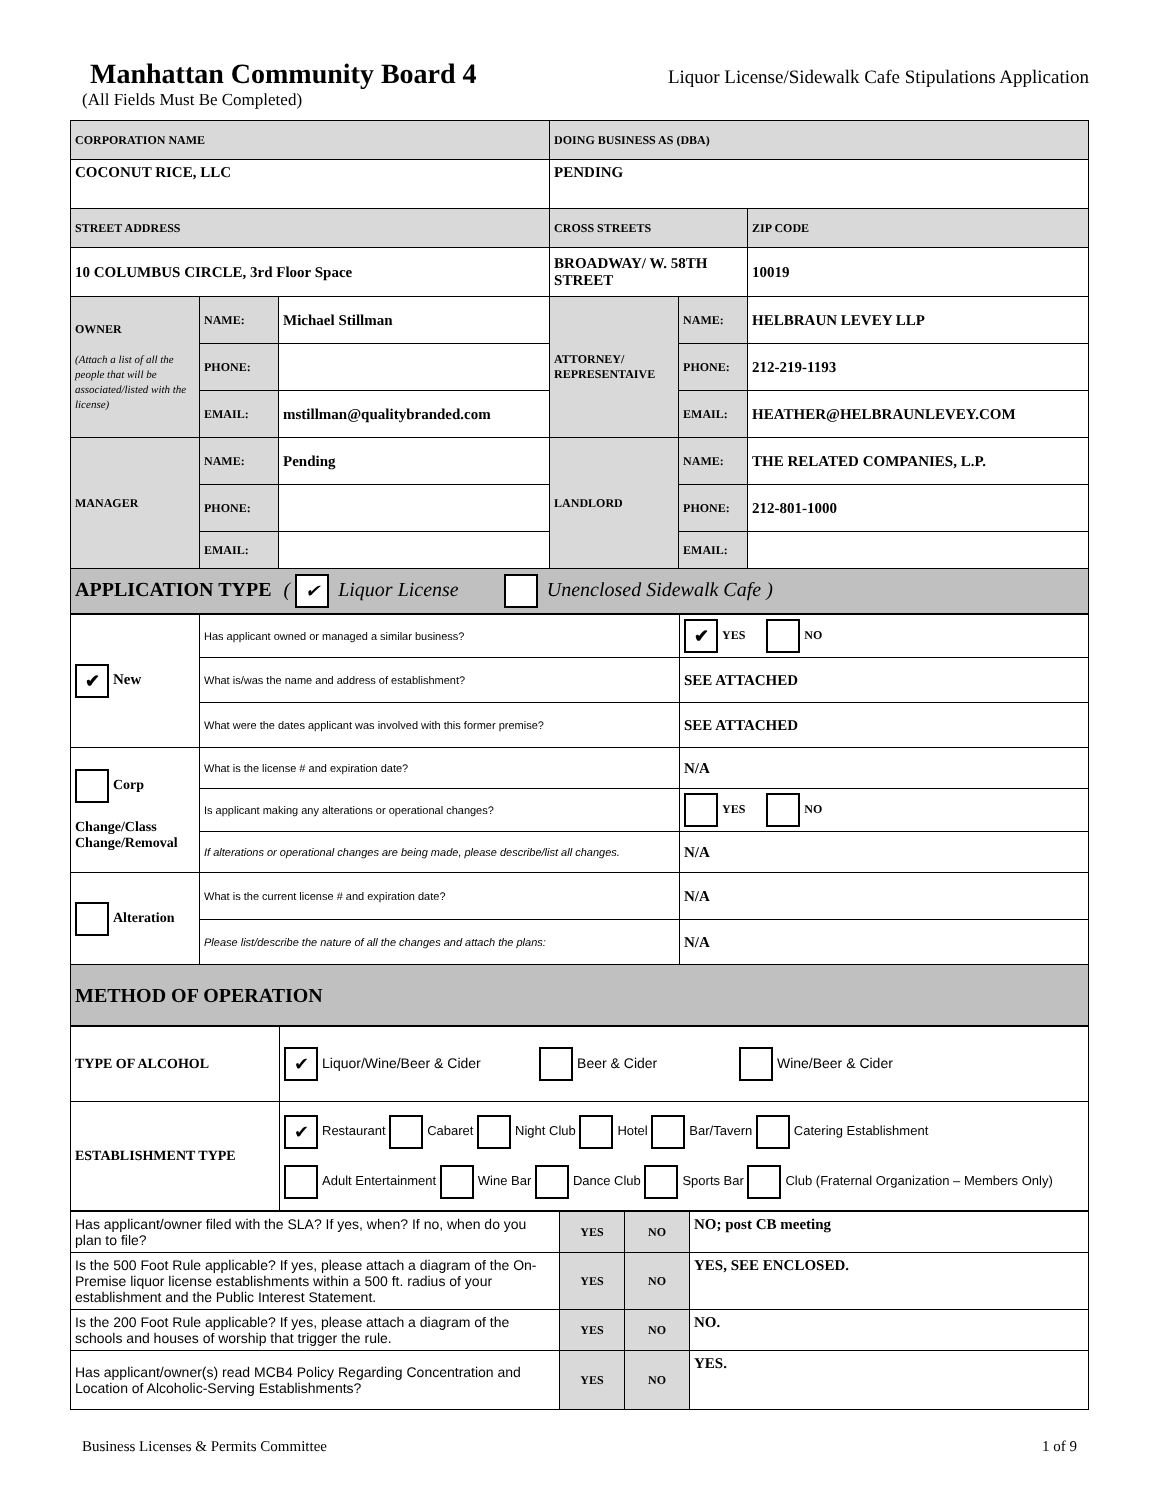Manhattan Community Board 4
Liquor License/Sidewalk Cafe Stipulations Application
(All Fields Must Be Completed)
| CORPORATION NAME | | | DOING BUSINESS AS (DBA) | | |
| COCONUT RICE, LLC | | | PENDING | | |
| STREET ADDRESS | | | CROSS STREETS | | ZIP CODE |
| 10 COLUMBUS CIRCLE, 3rd Floor Space | | | BROADWAY/ W. 58TH STREET | | 10019 |
| OWNER (Attach a list of all the people that will be associated/listed with the license) | NAME: | Michael Stillman | ATTORNEY/ REPRESENTAIVE | NAME: | HELBRAUN LEVEY LLP |
| | PHONE: | | | PHONE: | 212-219-1193 |
| | EMAIL: | mstillman@qualitybranded.com | | EMAIL: | HEATHER@HELBRAUNLEVEY.COM |
| MANAGER | NAME: | Pending | LANDLORD | NAME: | THE RELATED COMPANIES, L.P. |
| | PHONE: | | | PHONE: | 212-801-1000 |
| | EMAIL: | | | EMAIL: | |
| APPLICATION TYPE ( ✔ Liquor License Unenclosed Sidewalk Cafe ) | | | | | |
| ✔ New | Has applicant owned or managed a similar business? | ✔ YES NO |
| | What is/was the name and address of establishment? | SEE ATTACHED |
| | What were the dates applicant was involved with this former premise? | SEE ATTACHED |
| Corp Change/Class Change/Removal | What is the license # and expiration date? | N/A |
| | Is applicant making any alterations or operational changes? | YES NO |
| | If alterations or operational changes are being made, please describe/list all changes. | N/A |
| Alteration | What is the current license # and expiration date? | N/A |
| | Please list/describe the nature of all the changes and attach the plans: | N/A |
| METHOD OF OPERATION | | |
| TYPE OF ALCOHOL | ✔ Liquor/Wine/Beer & Cider Beer & Cider Wine/Beer & Cider |
| ESTABLISHMENT TYPE | ✔ Restaurant Cabaret Night Club Hotel Bar/Tavern Catering Establishment Adult Entertainment Wine Bar Dance Club Sports Bar Club (Fraternal Organization – Members Only) |
| Has applicant/owner filed with the SLA? If yes, when? If no, when do you plan to file? | YES | NO | NO; post CB meeting |
| Is the 500 Foot Rule applicable? If yes, please attach a diagram of the On-Premise liquor license establishments within a 500 ft. radius of your establishment and the Public Interest Statement. | YES | NO | YES, SEE ENCLOSED. |
| Is the 200 Foot Rule applicable? If yes, please attach a diagram of the schools and houses of worship that trigger the rule. | YES | NO | NO. |
| Has applicant/owner(s) read MCB4 Policy Regarding Concentration and Location of Alcoholic-Serving Establishments? | YES | NO | YES. |
Business Licenses & Permits Committee 1 of 9